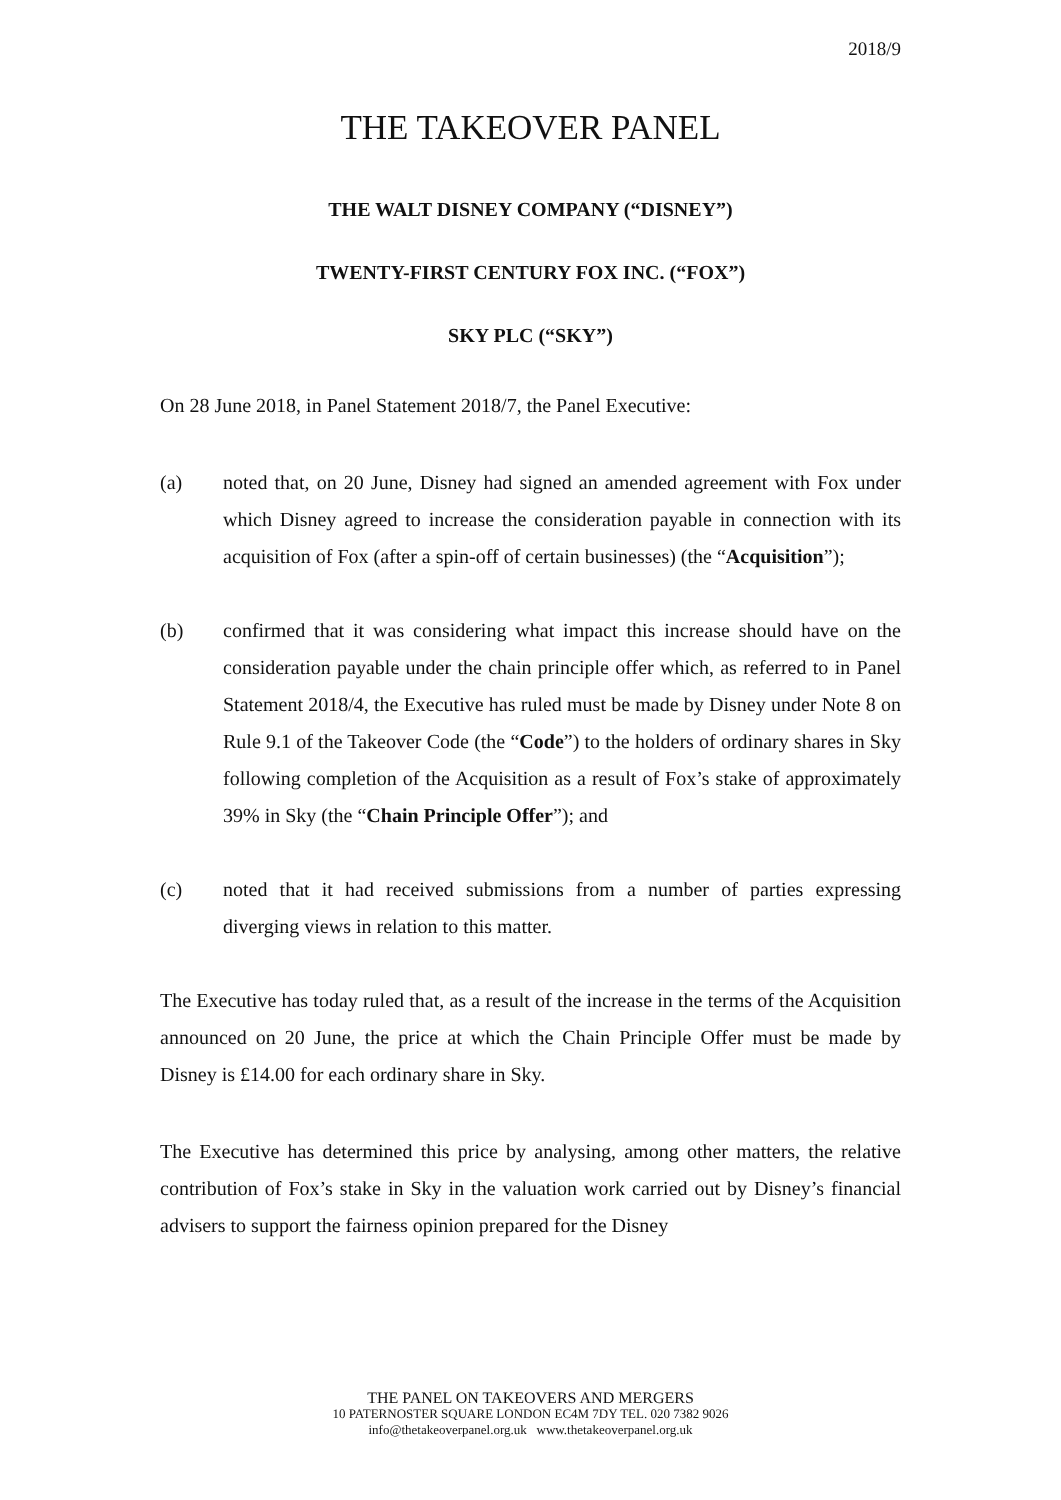2018/9
THE TAKEOVER PANEL
THE WALT DISNEY COMPANY (“DISNEY”)
TWENTY-FIRST CENTURY FOX INC. (“FOX”)
SKY PLC (“SKY”)
On 28 June 2018, in Panel Statement 2018/7, the Panel Executive:
(a) noted that, on 20 June, Disney had signed an amended agreement with Fox under which Disney agreed to increase the consideration payable in connection with its acquisition of Fox (after a spin-off of certain businesses) (the “Acquisition”);
(b) confirmed that it was considering what impact this increase should have on the consideration payable under the chain principle offer which, as referred to in Panel Statement 2018/4, the Executive has ruled must be made by Disney under Note 8 on Rule 9.1 of the Takeover Code (the “Code”) to the holders of ordinary shares in Sky following completion of the Acquisition as a result of Fox’s stake of approximately 39% in Sky (the “Chain Principle Offer”); and
(c) noted that it had received submissions from a number of parties expressing diverging views in relation to this matter.
The Executive has today ruled that, as a result of the increase in the terms of the Acquisition announced on 20 June, the price at which the Chain Principle Offer must be made by Disney is £14.00 for each ordinary share in Sky.
The Executive has determined this price by analysing, among other matters, the relative contribution of Fox’s stake in Sky in the valuation work carried out by Disney’s financial advisers to support the fairness opinion prepared for the Disney
THE PANEL ON TAKEOVERS AND MERGERS
10 PATERNOSTER SQUARE LONDON EC4M 7DY TEL. 020 7382 9026
info@thetakeoverpanel.org.uk www.thetakeoverpanel.org.uk